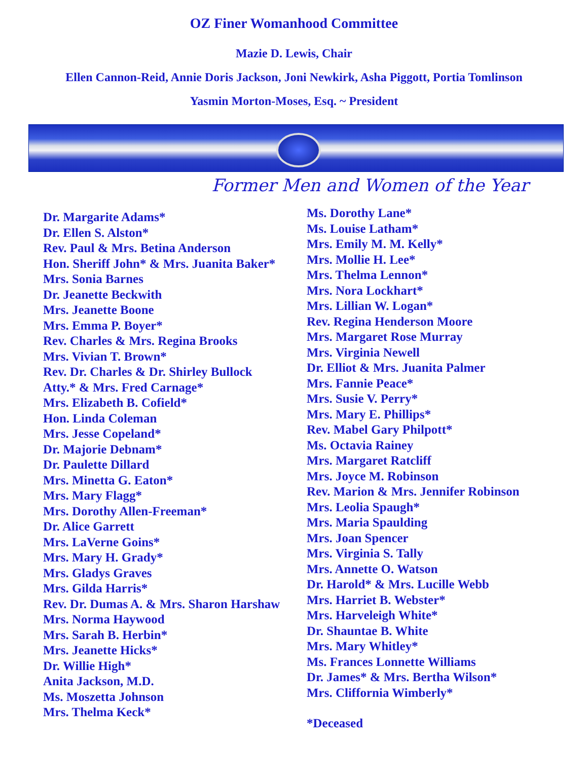OZ Finer Womanhood Committee
Mazie D. Lewis, Chair
Ellen Cannon-Reid, Annie Doris Jackson, Joni Newkirk, Asha Piggott, Portia Tomlinson
Yasmin Morton-Moses, Esq. ~ President
Former Men and Women of the Year
Dr. Margarite Adams*
Dr. Ellen S. Alston*
Rev. Paul & Mrs. Betina Anderson
Hon. Sheriff John* & Mrs. Juanita Baker*
Mrs. Sonia Barnes
Dr. Jeanette Beckwith
Mrs. Jeanette Boone
Mrs. Emma P. Boyer*
Rev. Charles & Mrs. Regina Brooks
Mrs. Vivian T. Brown*
Rev. Dr. Charles & Dr. Shirley Bullock
Atty.* & Mrs. Fred Carnage*
Mrs. Elizabeth B. Cofield*
Hon. Linda Coleman
Mrs. Jesse Copeland*
Dr. Majorie Debnam*
Dr. Paulette Dillard
Mrs. Minetta G. Eaton*
Mrs. Mary Flagg*
Mrs. Dorothy Allen-Freeman*
Dr. Alice Garrett
Mrs. LaVerne Goins*
Mrs. Mary H. Grady*
Mrs. Gladys Graves
Mrs. Gilda Harris*
Rev. Dr. Dumas A. & Mrs. Sharon Harshaw
Mrs. Norma Haywood
Mrs. Sarah B. Herbin*
Mrs. Jeanette Hicks*
Dr. Willie High*
Anita Jackson, M.D.
Ms. Moszetta Johnson
Mrs. Thelma Keck*
Ms. Dorothy Lane*
Ms. Louise Latham*
Mrs. Emily M. M. Kelly*
Mrs. Mollie H. Lee*
Mrs. Thelma Lennon*
Mrs. Nora Lockhart*
Mrs. Lillian W. Logan*
Rev. Regina Henderson Moore
Mrs. Margaret Rose Murray
Mrs. Virginia Newell
Dr. Elliot & Mrs. Juanita Palmer
Mrs. Fannie Peace*
Mrs. Susie V. Perry*
Mrs. Mary E. Phillips*
Rev. Mabel Gary Philpott*
Ms. Octavia Rainey
Mrs. Margaret Ratcliff
Mrs. Joyce M. Robinson
Rev. Marion & Mrs. Jennifer Robinson
Mrs. Leolia Spaugh*
Mrs. Maria Spaulding
Mrs. Joan Spencer
Mrs. Virginia S. Tally
Mrs. Annette O. Watson
Dr. Harold* & Mrs. Lucille Webb
Mrs. Harriet B. Webster*
Mrs. Harveleigh White*
Dr. Shauntae B. White
Mrs. Mary Whitley*
Ms. Frances Lonnette Williams
Dr. James* & Mrs. Bertha Wilson*
Mrs. Cliffornia Wimberly*
*Deceased